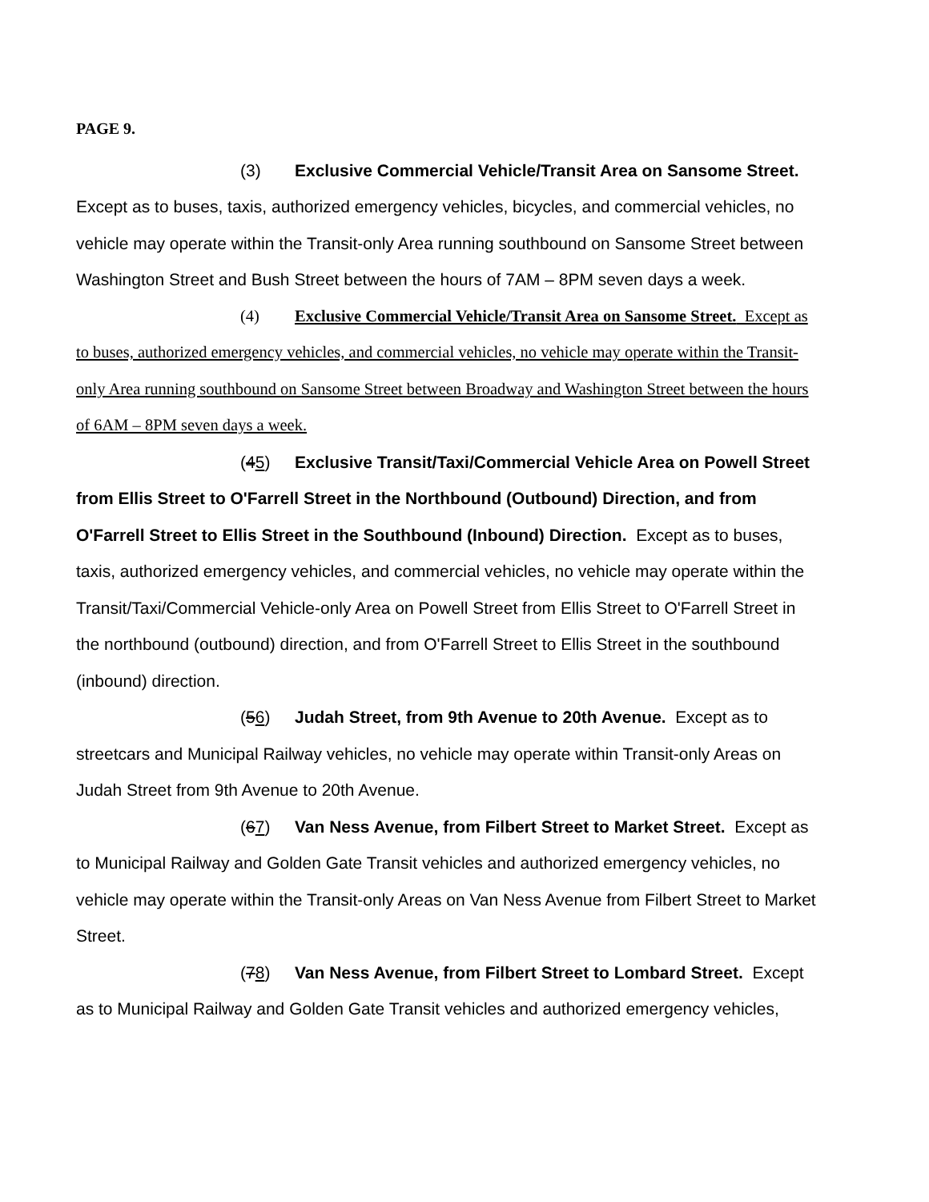PAGE 9.
(3) Exclusive Commercial Vehicle/Transit Area on Sansome Street. Except as to buses, taxis, authorized emergency vehicles, bicycles, and commercial vehicles, no vehicle may operate within the Transit-only Area running southbound on Sansome Street between Washington Street and Bush Street between the hours of 7AM – 8PM seven days a week.
(4) Exclusive Commercial Vehicle/Transit Area on Sansome Street. Except as to buses, authorized emergency vehicles, and commercial vehicles, no vehicle may operate within the Transit-only Area running southbound on Sansome Street between Broadway and Washington Street between the hours of 6AM – 8PM seven days a week.
(45) Exclusive Transit/Taxi/Commercial Vehicle Area on Powell Street from Ellis Street to O'Farrell Street in the Northbound (Outbound) Direction, and from O'Farrell Street to Ellis Street in the Southbound (Inbound) Direction. Except as to buses, taxis, authorized emergency vehicles, and commercial vehicles, no vehicle may operate within the Transit/Taxi/Commercial Vehicle-only Area on Powell Street from Ellis Street to O'Farrell Street in the northbound (outbound) direction, and from O'Farrell Street to Ellis Street in the southbound (inbound) direction.
(56) Judah Street, from 9th Avenue to 20th Avenue. Except as to streetcars and Municipal Railway vehicles, no vehicle may operate within Transit-only Areas on Judah Street from 9th Avenue to 20th Avenue.
(67) Van Ness Avenue, from Filbert Street to Market Street. Except as to Municipal Railway and Golden Gate Transit vehicles and authorized emergency vehicles, no vehicle may operate within the Transit-only Areas on Van Ness Avenue from Filbert Street to Market Street.
(78) Van Ness Avenue, from Filbert Street to Lombard Street. Except as to Municipal Railway and Golden Gate Transit vehicles and authorized emergency vehicles,